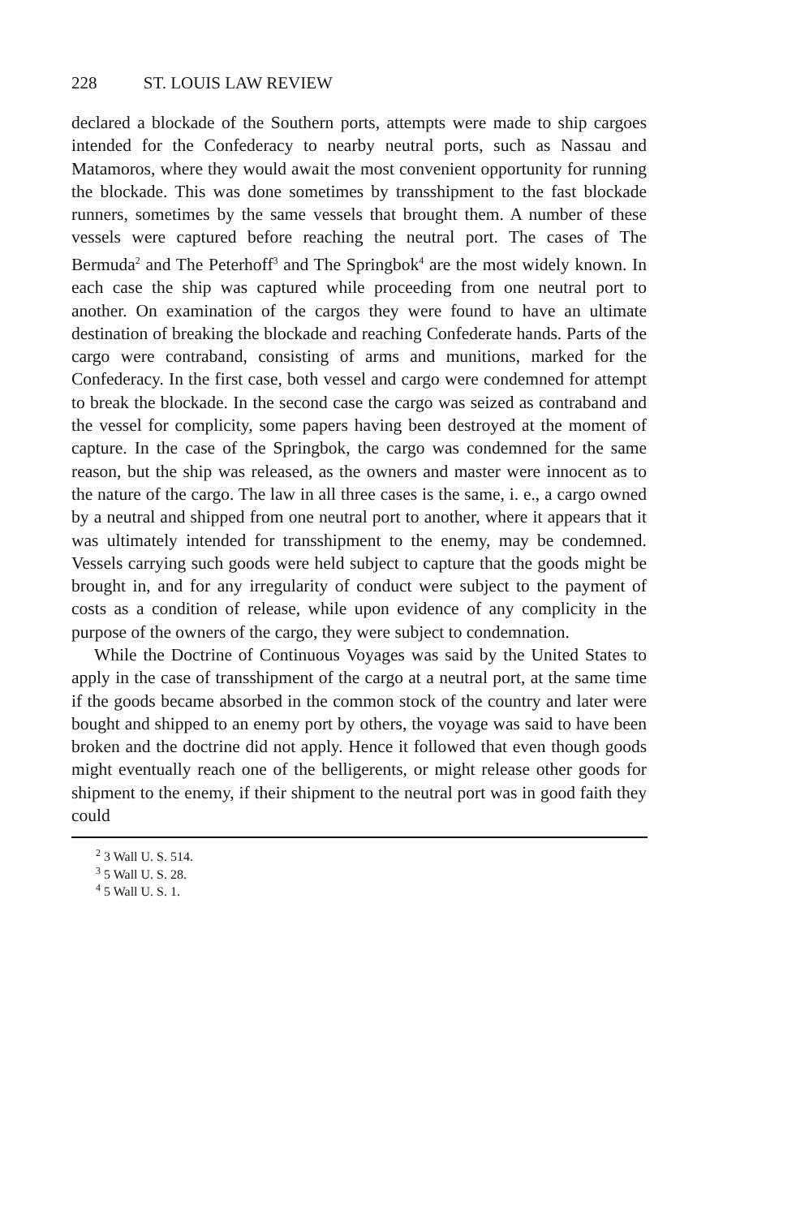228 ST. LOUIS LAW REVIEW
declared a blockade of the Southern ports, attempts were made to ship cargoes intended for the Confederacy to nearby neutral ports, such as Nassau and Matamoros, where they would await the most convenient opportunity for running the blockade. This was done sometimes by transshipment to the fast blockade runners, sometimes by the same vessels that brought them. A number of these vessels were captured before reaching the neutral port. The cases of The Bermuda<sup>2</sup> and The Peterhoff<sup>3</sup> and The Springbok<sup>4</sup> are the most widely known. In each case the ship was captured while proceeding from one neutral port to another. On examination of the cargos they were found to have an ultimate destination of breaking the blockade and reaching Confederate hands. Parts of the cargo were contraband, consisting of arms and munitions, marked for the Confederacy. In the first case, both vessel and cargo were condemned for attempt to break the blockade. In the second case the cargo was seized as contraband and the vessel for complicity, some papers having been destroyed at the moment of capture. In the case of the Springbok, the cargo was condemned for the same reason, but the ship was released, as the owners and master were innocent as to the nature of the cargo. The law in all three cases is the same, i. e., a cargo owned by a neutral and shipped from one neutral port to another, where it appears that it was ultimately intended for transshipment to the enemy, may be condemned. Vessels carrying such goods were held subject to capture that the goods might be brought in, and for any irregularity of conduct were subject to the payment of costs as a condition of release, while upon evidence of any complicity in the purpose of the owners of the cargo, they were subject to condemnation.
While the Doctrine of Continuous Voyages was said by the United States to apply in the case of transshipment of the cargo at a neutral port, at the same time if the goods became absorbed in the common stock of the country and later were bought and shipped to an enemy port by others, the voyage was said to have been broken and the doctrine did not apply. Hence it followed that even though goods might eventually reach one of the belligerents, or might release other goods for shipment to the enemy, if their shipment to the neutral port was in good faith they could
<sup>2</sup> 3 Wall U. S. 514.
<sup>3</sup> 5 Wall U. S. 28.
<sup>4</sup> 5 Wall U. S. 1.